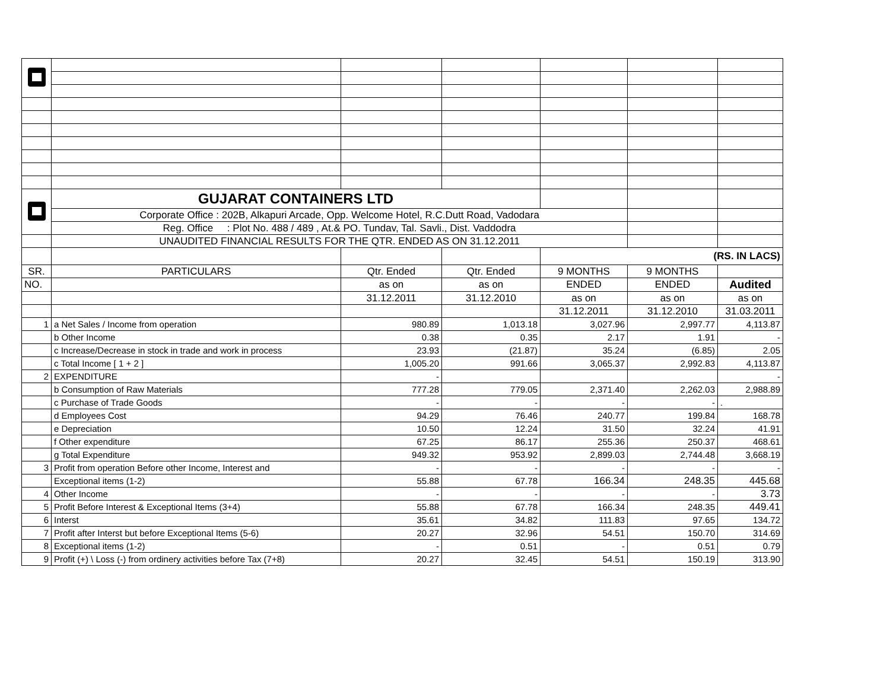| | GUJARAT CONTAINERS LTD | | | | | |
| | Corporate Office : 202B, Alkapuri Arcade, Opp. Welcome Hotel, R.C.Dutt Road, Vadodara | | | | | |
| | Reg. Office : Plot No. 488 / 489 , At.& PO. Tundav, Tal. Savli., Dist. Vaddodra | | | | | |
| | UNAUDITED FINANCIAL RESULTS FOR THE QTR. ENDED AS ON 31.12.2011 | | | | | |
| | | | | (RS. IN LACS) | | |
| SR. | PARTICULARS | Qtr. Ended | Qtr. Ended | 9 MONTHS | 9 MONTHS | |
| NO. | | as on | as on | ENDED | ENDED | Audited |
| | | 31.12.2011 | 31.12.2010 | as on | as on | as on |
| | | | | 31.12.2011 | 31.12.2010 | 31.03.2011 |
| 1 | a Net Sales / Income from operation | 980.89 | 1,013.18 | 3,027.96 | 2,997.77 | 4,113.87 |
| | b Other Income | 0.38 | 0.35 | 2.17 | 1.91 | - |
| | c Increase/Decrease in stock in trade and work in process | 23.93 | (21.87) | 35.24 | (6.85) | 2.05 |
| | c Total Income [ 1 + 2 ] | 1,005.20 | 991.66 | 3,065.37 | 2,992.83 | 4,113.87 |
| 2 | EXPENDITURE | - | | | | - |
| | b Consumption of Raw Materials | 777.28 | 779.05 | 2,371.40 | 2,262.03 | 2,988.89 |
| | c Purchase of Trade Goods | - | - | - | - | . |
| | d Employees Cost | 94.29 | 76.46 | 240.77 | 199.84 | 168.78 |
| | e Depreciation | 10.50 | 12.24 | 31.50 | 32.24 | 41.91 |
| | f Other expenditure | 67.25 | 86.17 | 255.36 | 250.37 | 468.61 |
| | g Total Expenditure | 949.32 | 953.92 | 2,899.03 | 2,744.48 | 3,668.19 |
| 3 | Profit from operation Before other Income, Interest and | - | - | - | - | - |
| | Exceptional items (1-2) | 55.88 | 67.78 | 166.34 | 248.35 | 445.68 |
| 4 | Other Income | - | - | - | - | 3.73 |
| 5 | Profit Before Interest & Exceptional Items (3+4) | 55.88 | 67.78 | 166.34 | 248.35 | 449.41 |
| 6 | Interst | 35.61 | 34.82 | 111.83 | 97.65 | 134.72 |
| 7 | Profit after Interst but before Exceptional Items (5-6) | 20.27 | 32.96 | 54.51 | 150.70 | 314.69 |
| 8 | Exceptional items (1-2) | - | 0.51 | - | 0.51 | 0.79 |
| 9 | Profit (+) \ Loss (-) from ordinery activities before Tax (7+8) | 20.27 | 32.45 | 54.51 | 150.19 | 313.90 |